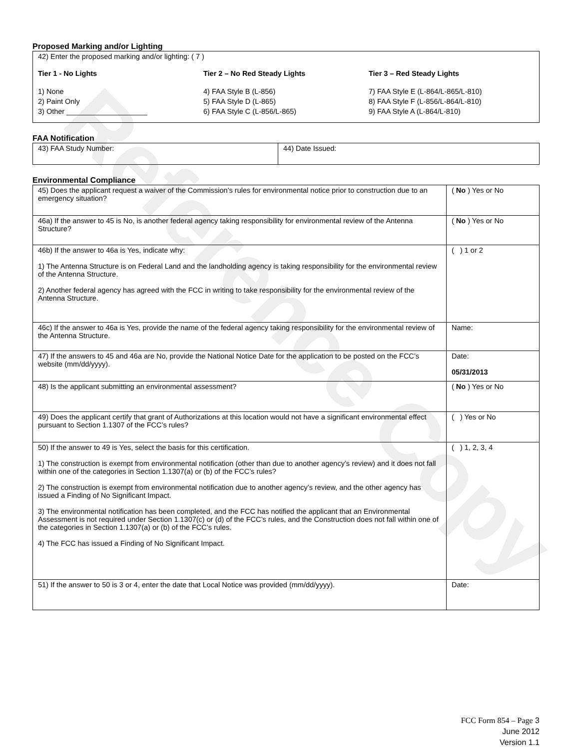Reference Copy
Proposed Marking and/or Lighting
42) Enter the proposed marking and/or lighting: ( 7 )
Tier 1 - No Lights Tier 2 – No Red Steady Lights Tier 3 – Red Steady Lights
1) None
2) Paint Only
3) Other ____________________
4) FAA Style B (L-856)
5) FAA Style D (L-865)
6) FAA Style C (L-856/L-865)
7) FAA Style E (L-864/L-865/L-810)
8) FAA Style F (L-856/L-864/L-810)
9) FAA Style A (L-864/L-810)
FAA Notification
| 43) FAA Study Number: | 44) Date Issued: |
Environmental Compliance
| 45) Does the applicant request a waiver of the Commission’s rules for environmental notice prior to construction due to an emergency situation? | ( No ) Yes or No |
| 46a) If the answer to 45 is No, is another federal agency taking responsibility for environmental review of the Antenna Structure? | ( No ) Yes or No |
| 46b) If the answer to 46a is Yes, indicate why: 1) The Antenna Structure is on Federal Land and the landholding agency is taking responsibility for the environmental review of the Antenna Structure. 2) Another federal agency has agreed with the FCC in writing to take responsibility for the environmental review of the Antenna Structure. | ( ) 1 or 2 |
| 46c) If the answer to 46a is Yes, provide the name of the federal agency taking responsibility for the environmental review of the Antenna Structure. | Name: |
| 47) If the answers to 45 and 46a are No, provide the National Notice Date for the application to be posted on the FCC’s website (mm/dd/yyyy). | Date: 05/31/2013 |
| 48) Is the applicant submitting an environmental assessment? | ( No ) Yes or No |
| 49) Does the applicant certify that grant of Authorizations at this location would not have a significant environmental effect pursuant to Section 1.1307 of the FCC’s rules? | ( ) Yes or No |
| 50) If the answer to 49 is Yes, select the basis for this certification. 1) The construction is exempt from environmental notification (other than due to another agency’s review) and it does not fall within one of the categories in Section 1.1307(a) or (b) of the FCC’s rules? 2) The construction is exempt from environmental notification due to another agency’s review, and the other agency has issued a Finding of No Significant Impact. 3) The environmental notification has been completed, and the FCC has notified the applicant that an Environmental Assessment is not required under Section 1.1307(c) or (d) of the FCC’s rules, and the Construction does not fall within one of the categories in Section 1.1307(a) or (b) of the FCC’s rules. 4) The FCC has issued a Finding of No Significant Impact. | ( ) 1, 2, 3, 4 |
| 51) If the answer to 50 is 3 or 4, enter the date that Local Notice was provided (mm/dd/yyyy). | Date: |
FCC Form 854 – Page 3
June 2012
Version 1.1